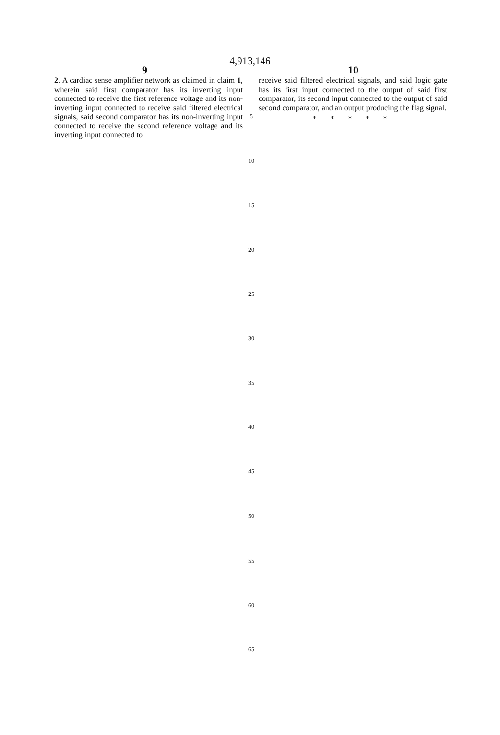4,913,146
9 10
2. A cardiac sense amplifier network as claimed in claim 1, wherein said first comparator has its inverting input connected to receive the first reference voltage and its non-inverting input connected to receive said filtered electrical signals, said second comparator has its non-inverting input connected to receive the second reference voltage and its inverting input connected to
receive said filtered electrical signals, and said logic gate has its first input connected to the output of said first comparator, its second input connected to the output of said second comparator, and an output producing the flag signal.
* * * * *
5
10
15
20
25
30
35
40
45
50
55
60
65